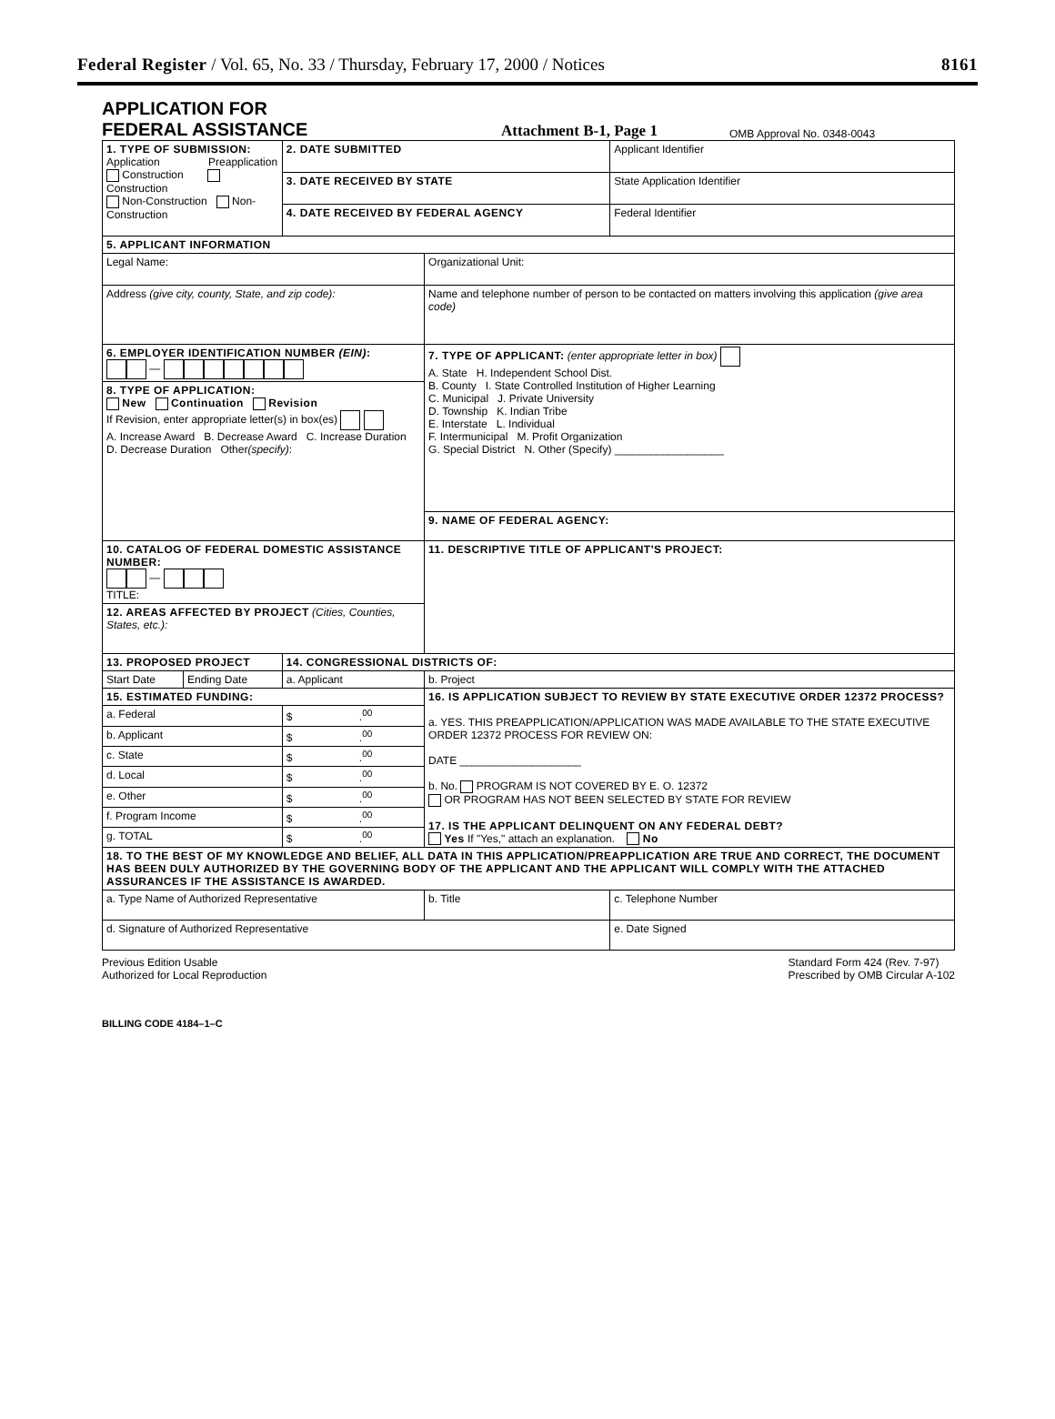Federal Register / Vol. 65, No. 33 / Thursday, February 17, 2000 / Notices 8161
APPLICATION FOR
FEDERAL ASSISTANCE
Attachment B-1, Page 1
OMB Approval No. 0348-0043
| 1. TYPE OF SUBMISSION: Application Preapplication Construction Construction Non-Construction Non-Construction | | 2. DATE SUBMITTED | | Applicant Identifier |
| | | 3. DATE RECEIVED BY STATE | | State Application Identifier |
| | | 4. DATE RECEIVED BY FEDERAL AGENCY | | Federal Identifier |
| 5. APPLICANT INFORMATION | | | | |
| Legal Name: | | | Organizational Unit: | |
| Address (give city, county, State, and zip code): | | | Name and telephone number of person to be contacted on matters involving this application (give area code) | |
| 6. EMPLOYER IDENTIFICATION NUMBER (EIN) : — | | | 7. TYPE OF APPLICANT: (enter appropriate letter in box) A. State H. Independent School Dist. B. County I. State Controlled Institution of Higher Learning C. Municipal J. Private University D. Township K. Indian Tribe E. Interstate L. Individual F. Intermunicipal M. Profit Organization G. Special District N. Other (Specify) __________________ | |
| 8. TYPE OF APPLICATION: New Continuation Revision If Revision, enter appropriate letter(s) in box(es) A. Increase Award B. Decrease Award C. Increase Duration D. Decrease Duration Other (specify) : | | | | |
| | | | 9. NAME OF FEDERAL AGENCY: | |
| 10. CATALOG OF FEDERAL DOMESTIC ASSISTANCE NUMBER: — TITLE: | | | 11. DESCRIPTIVE TITLE OF APPLICANT'S PROJECT: | |
| 12. AREAS AFFECTED BY PROJECT (Cities, Counties, States, etc.): | | | | |
| 13. PROPOSED PROJECT | | 14. CONGRESSIONAL DISTRICTS OF: | | |
| Start Date | Ending Date | a. Applicant | b. Project | |
| 15. ESTIMATED FUNDING: | | | 16. IS APPLICATION SUBJECT TO REVIEW BY STATE EXECUTIVE ORDER 12372 PROCESS? a. YES. THIS PREAPPLICATION/APPLICATION WAS MADE AVAILABLE TO THE STATE EXECUTIVE ORDER 12372 PROCESS FOR REVIEW ON: DATE ____________________ b. No. PROGRAM IS NOT COVERED BY E. O. 12372 OR PROGRAM HAS NOT BEEN SELECTED BY STATE FOR REVIEW 17. IS THE APPLICANT DELINQUENT ON ANY FEDERAL DEBT? Yes If "Yes," attach an explanation. No | |
| a. Federal | | $ .<sup>00</sup> | | |
| b. Applicant | | $ .<sup>00</sup> | | |
| c. State | | $ .<sup>00</sup> | | |
| d. Local | | $ .<sup>00</sup> | | |
| e. Other | | $ .<sup>00</sup> | | |
| f. Program Income | | $ .<sup>00</sup> | | |
| g. TOTAL | | $ .<sup>00</sup> | | |
| 18. TO THE BEST OF MY KNOWLEDGE AND BELIEF, ALL DATA IN THIS APPLICATION/PREAPPLICATION ARE TRUE AND CORRECT, THE DOCUMENT HAS BEEN DULY AUTHORIZED BY THE GOVERNING BODY OF THE APPLICANT AND THE APPLICANT WILL COMPLY WITH THE ATTACHED ASSURANCES IF THE ASSISTANCE IS AWARDED. | | | | |
| a. Type Name of Authorized Representative | | | b. Title | c. Telephone Number |
| d. Signature of Authorized Representative | | | | e. Date Signed |
Previous Edition Usable
Authorized for Local Reproduction
Standard Form 424 (Rev. 7-97)
Prescribed by OMB Circular A-102
BILLING CODE 4184–1–C